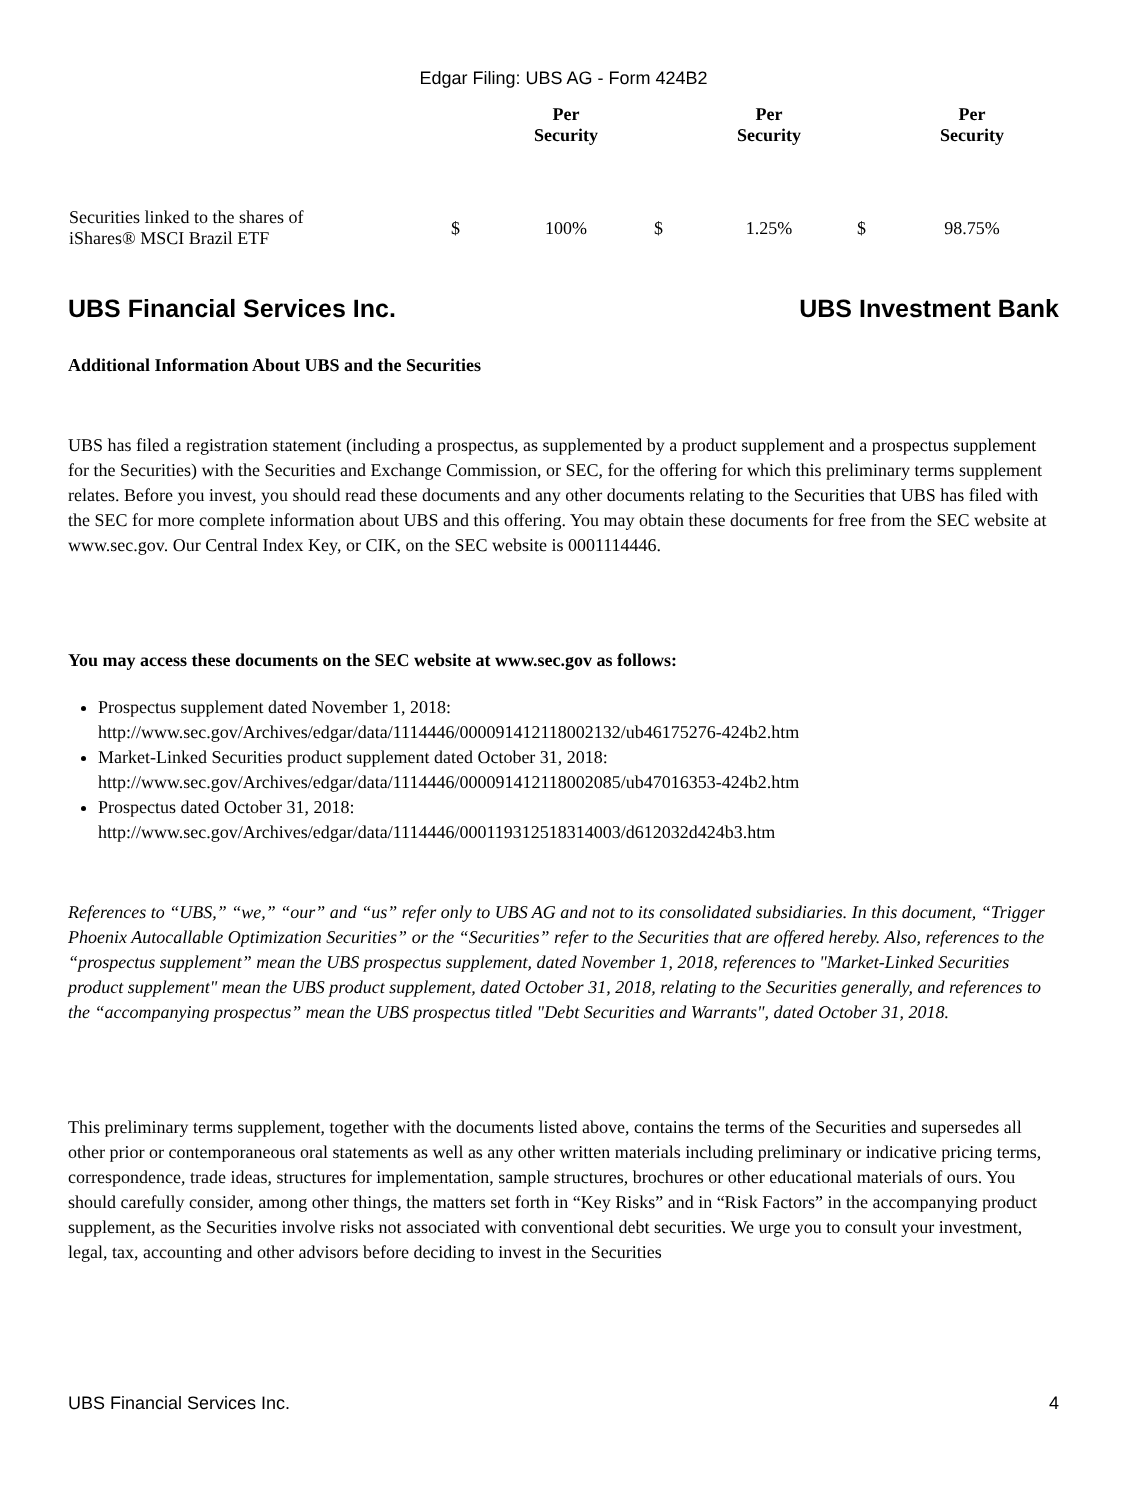Edgar Filing: UBS AG - Form 424B2
| | | Per Security | | Per Security | | Per Security |
| --- | --- | --- | --- | --- | --- | --- |
| Securities linked to the shares of iShares® MSCI Brazil ETF | $ | 100% | $ | 1.25% | $ | 98.75% |
UBS Financial Services Inc. UBS Investment Bank
Additional Information About UBS and the Securities
UBS has filed a registration statement (including a prospectus, as supplemented by a product supplement and a prospectus supplement for the Securities) with the Securities and Exchange Commission, or SEC, for the offering for which this preliminary terms supplement relates. Before you invest, you should read these documents and any other documents relating to the Securities that UBS has filed with the SEC for more complete information about UBS and this offering. You may obtain these documents for free from the SEC website at www.sec.gov. Our Central Index Key, or CIK, on the SEC website is 0001114446.
You may access these documents on the SEC website at www.sec.gov as follows:
Prospectus supplement dated November 1, 2018:
http://www.sec.gov/Archives/edgar/data/1114446/000091412118002132/ub46175276-424b2.htm
Market-Linked Securities product supplement dated October 31, 2018:
http://www.sec.gov/Archives/edgar/data/1114446/000091412118002085/ub47016353-424b2.htm
Prospectus dated October 31, 2018:
http://www.sec.gov/Archives/edgar/data/1114446/000119312518314003/d612032d424b3.htm
References to “UBS,” “we,” “our” and “us” refer only to UBS AG and not to its consolidated subsidiaries. In this document, “Trigger Phoenix Autocallable Optimization Securities” or the “Securities” refer to the Securities that are offered hereby. Also, references to the “prospectus supplement” mean the UBS prospectus supplement, dated November 1, 2018, references to "Market-Linked Securities product supplement" mean the UBS product supplement, dated October 31, 2018, relating to the Securities generally, and references to the “accompanying prospectus” mean the UBS prospectus titled "Debt Securities and Warrants", dated October 31, 2018.
This preliminary terms supplement, together with the documents listed above, contains the terms of the Securities and supersedes all other prior or contemporaneous oral statements as well as any other written materials including preliminary or indicative pricing terms, correspondence, trade ideas, structures for implementation, sample structures, brochures or other educational materials of ours. You should carefully consider, among other things, the matters set forth in “Key Risks” and in “Risk Factors” in the accompanying product supplement, as the Securities involve risks not associated with conventional debt securities. We urge you to consult your investment, legal, tax, accounting and other advisors before deciding to invest in the Securities
UBS Financial Services Inc. 4